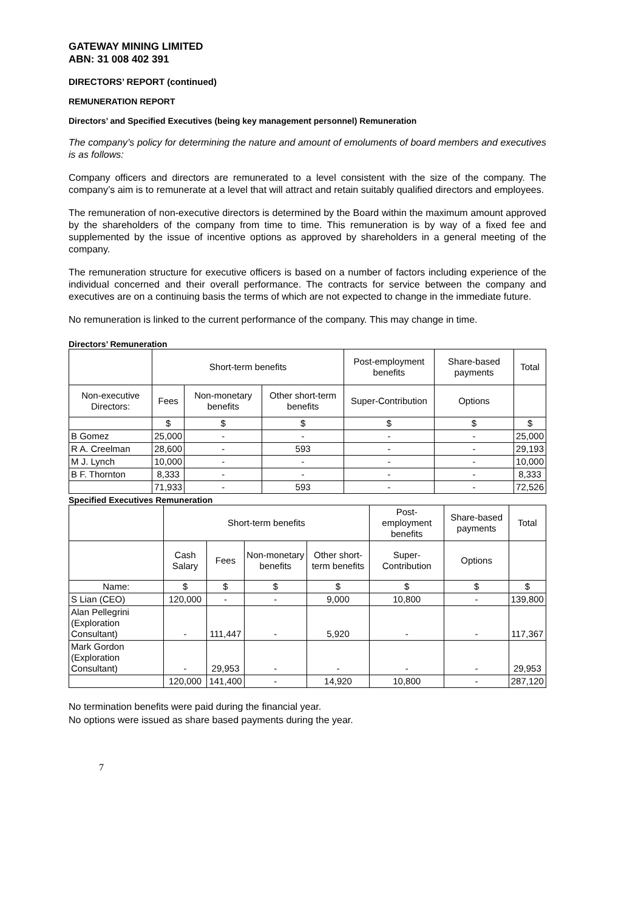GATEWAY MINING LIMITED
ABN: 31 008 402 391
DIRECTORS’ REPORT (continued)
REMUNERATION REPORT
Directors’ and Specified Executives (being key management personnel) Remuneration
The company’s policy for determining the nature and amount of emoluments of board members and executives is as follows:
Company officers and directors are remunerated to a level consistent with the size of the company. The company’s aim is to remunerate at a level that will attract and retain suitably qualified directors and employees.
The remuneration of non-executive directors is determined by the Board within the maximum amount approved by the shareholders of the company from time to time. This remuneration is by way of a fixed fee and supplemented by the issue of incentive options as approved by shareholders in a general meeting of the company.
The remuneration structure for executive officers is based on a number of factors including experience of the individual concerned and their overall performance. The contracts for service between the company and executives are on a continuing basis the terms of which are not expected to change in the immediate future.
No remuneration is linked to the current performance of the company. This may change in time.
Directors’ Remuneration
| | Short-term benefits | | | Post-employment benefits | Share-based payments | Total |
| --- | --- | --- | --- | --- | --- | --- |
| Non-executive Directors: | Fees | Non-monetary benefits | Other short-term benefits | Super-Contribution | Options | |
| | $ | $ | $ | $ | $ | $ |
| B Gomez | 25,000 | - | - | - | - | 25,000 |
| R A. Creelman | 28,600 | - | 593 | - | - | 29,193 |
| M J. Lynch | 10,000 | - | - | - | - | 10,000 |
| B F. Thornton | 8,333 | - | - | - | - | 8,333 |
| | 71,933 | - | 593 | - | - | 72,526 |
Specified Executives Remuneration
| | Short-term benefits | | | | Post-employment benefits | Share-based payments | Total |
| --- | --- | --- | --- | --- | --- | --- | --- |
| | Cash Salary | Fees | Non-monetary benefits | Other short-term benefits | Super-Contribution | Options | |
| Name: | $ | $ | $ | $ | $ | $ | $ |
| S Lian (CEO) | 120,000 | - | - | 9,000 | 10,800 | - | 139,800 |
| Alan Pellegrini (Exploration Consultant) | - | 111,447 | - | 5,920 | - | - | 117,367 |
| Mark Gordon (Exploration Consultant) | - | 29,953 | - | - | - | - | 29,953 |
| | 120,000 | 141,400 | - | 14,920 | 10,800 | - | 287,120 |
No termination benefits were paid during the financial year.
No options were issued as share based payments during the year.
7